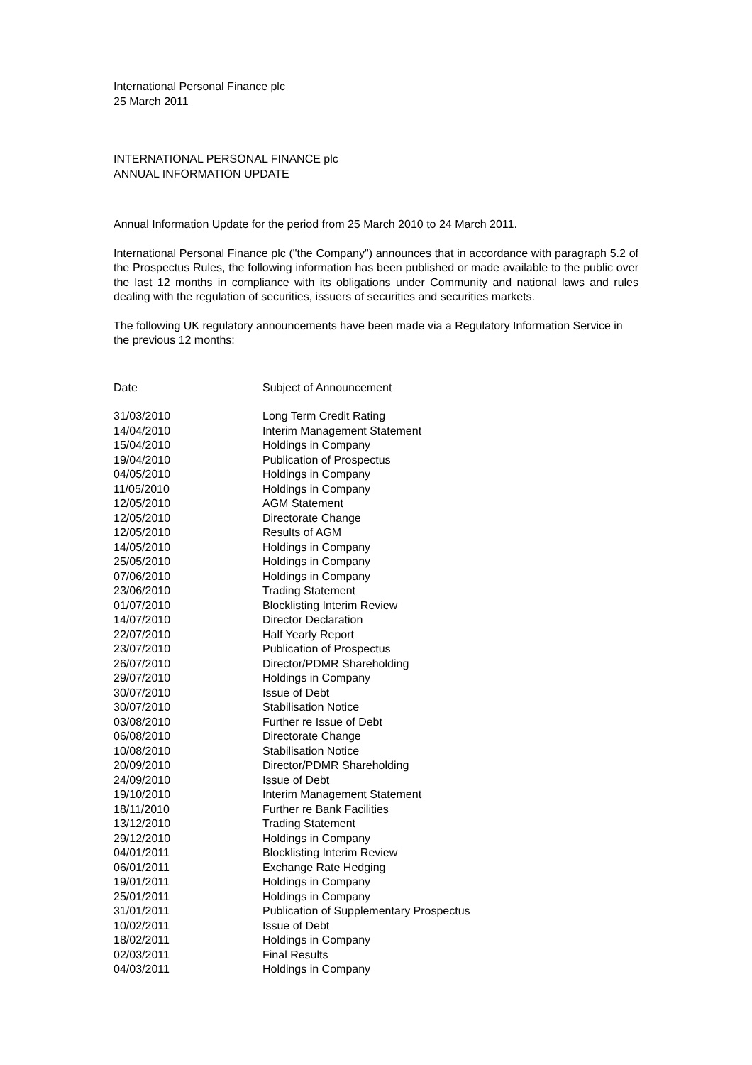International Personal Finance plc
25 March 2011
INTERNATIONAL PERSONAL FINANCE plc
ANNUAL INFORMATION UPDATE
Annual Information Update for the period from 25 March 2010 to 24 March 2011.
International Personal Finance plc ("the Company") announces that in accordance with paragraph 5.2 of the Prospectus Rules, the following information has been published or made available to the public over the last 12 months in compliance with its obligations under Community and national laws and rules dealing with the regulation of securities, issuers of securities and securities markets.
The following UK regulatory announcements have been made via a Regulatory Information Service in the previous 12 months:
| Date | Subject of Announcement |
| --- | --- |
| 31/03/2010 | Long Term Credit Rating |
| 14/04/2010 | Interim Management Statement |
| 15/04/2010 | Holdings in Company |
| 19/04/2010 | Publication of Prospectus |
| 04/05/2010 | Holdings in Company |
| 11/05/2010 | Holdings in Company |
| 12/05/2010 | AGM Statement |
| 12/05/2010 | Directorate Change |
| 12/05/2010 | Results of AGM |
| 14/05/2010 | Holdings in Company |
| 25/05/2010 | Holdings in Company |
| 07/06/2010 | Holdings in Company |
| 23/06/2010 | Trading Statement |
| 01/07/2010 | Blocklisting Interim Review |
| 14/07/2010 | Director Declaration |
| 22/07/2010 | Half Yearly Report |
| 23/07/2010 | Publication of Prospectus |
| 26/07/2010 | Director/PDMR Shareholding |
| 29/07/2010 | Holdings in Company |
| 30/07/2010 | Issue of Debt |
| 30/07/2010 | Stabilisation Notice |
| 03/08/2010 | Further re Issue of Debt |
| 06/08/2010 | Directorate Change |
| 10/08/2010 | Stabilisation Notice |
| 20/09/2010 | Director/PDMR Shareholding |
| 24/09/2010 | Issue of Debt |
| 19/10/2010 | Interim Management Statement |
| 18/11/2010 | Further re Bank Facilities |
| 13/12/2010 | Trading Statement |
| 29/12/2010 | Holdings in Company |
| 04/01/2011 | Blocklisting Interim Review |
| 06/01/2011 | Exchange Rate Hedging |
| 19/01/2011 | Holdings in Company |
| 25/01/2011 | Holdings in Company |
| 31/01/2011 | Publication of Supplementary Prospectus |
| 10/02/2011 | Issue of Debt |
| 18/02/2011 | Holdings in Company |
| 02/03/2011 | Final Results |
| 04/03/2011 | Holdings in Company |